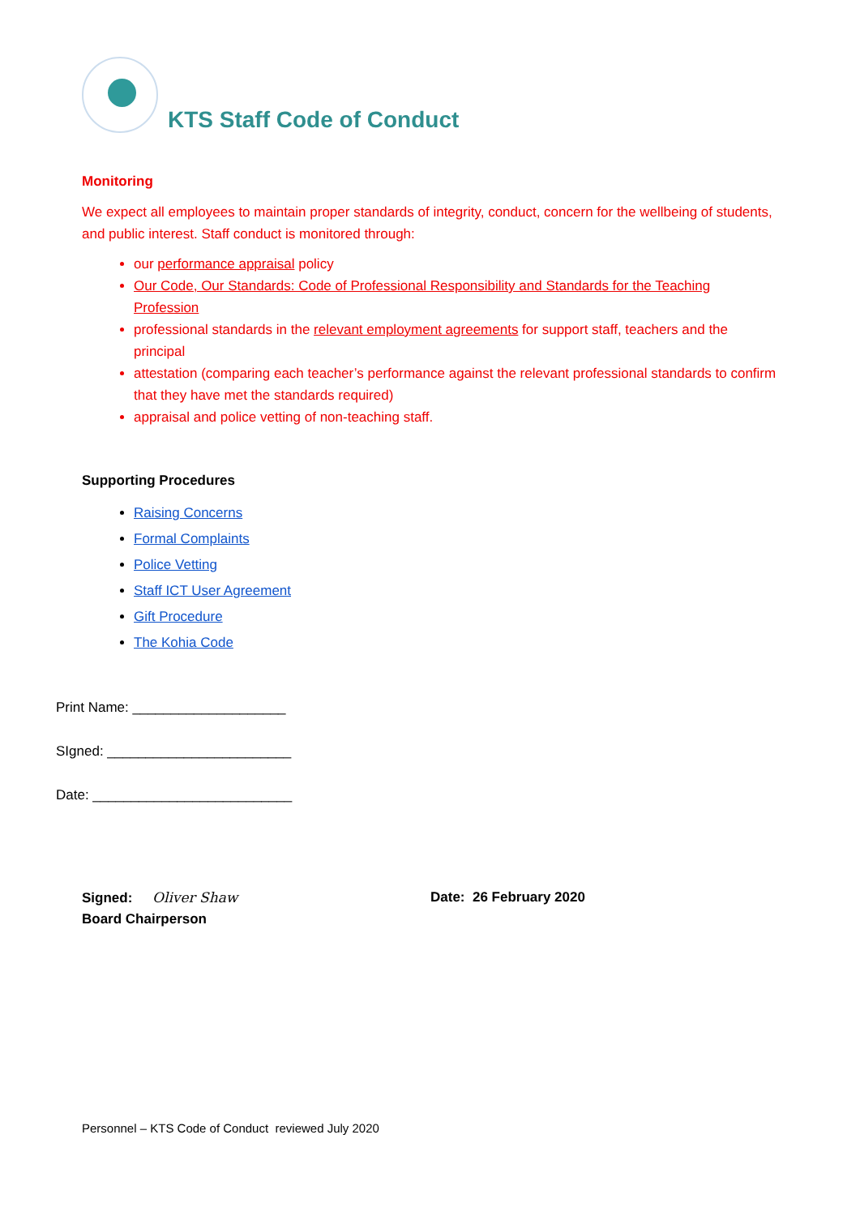KTS Staff Code of Conduct
Monitoring
We expect all employees to maintain proper standards of integrity, conduct, concern for the wellbeing of students, and public interest. Staff conduct is monitored through:
our performance appraisal policy
Our Code, Our Standards: Code of Professional Responsibility and Standards for the Teaching Profession
professional standards in the relevant employment agreements for support staff, teachers and the principal
attestation (comparing each teacher’s performance against the relevant professional standards to confirm that they have met the standards required)
appraisal and police vetting of non-teaching staff.
Supporting Procedures
Raising Concerns
Formal Complaints
Police Vetting
Staff ICT User Agreement
Gift Procedure
The Kohia Code
Print Name: ____________________
SIgned: ________________________
Date: __________________________
Signed: Oliver Shaw
Board Chairperson
Date: 26 February 2020
Personnel – KTS Code of Conduct reviewed July 2020